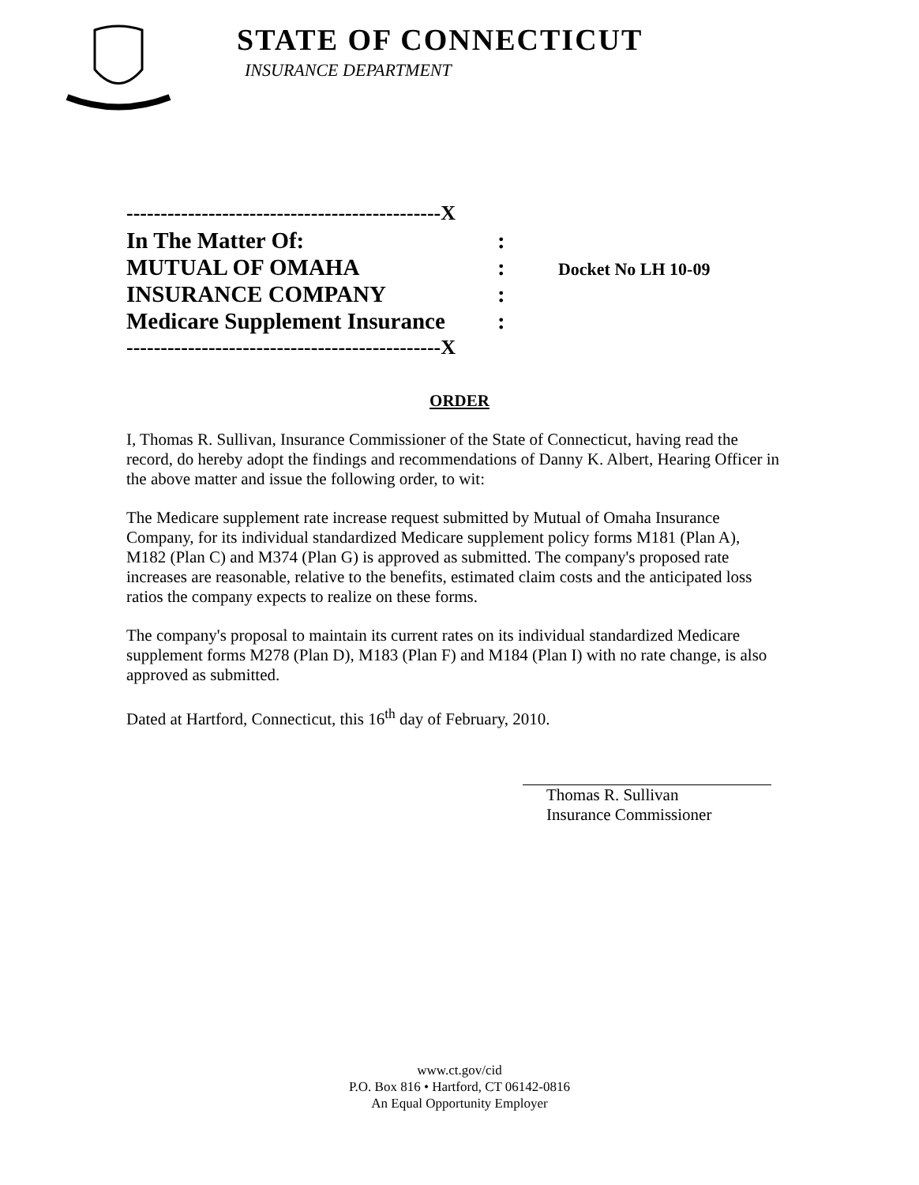STATE OF CONNECTICUT
INSURANCE DEPARTMENT
| ----------------------------------------------X | |
| In The Matter Of: | : |
| MUTUAL OF OMAHA | : Docket No LH 10-09 |
| INSURANCE COMPANY | : |
| Medicare Supplement Insurance | : |
| ----------------------------------------------X | |
ORDER
I, Thomas R. Sullivan, Insurance Commissioner of the State of Connecticut, having read the record, do hereby adopt the findings and recommendations of Danny K. Albert, Hearing Officer in the above matter and issue the following order, to wit:
The Medicare supplement rate increase request submitted by Mutual of Omaha Insurance Company, for its individual standardized Medicare supplement policy forms M181 (Plan A), M182 (Plan C) and M374 (Plan G) is approved as submitted. The company's proposed rate increases are reasonable, relative to the benefits, estimated claim costs and the anticipated loss ratios the company expects to realize on these forms.
The company's proposal to maintain its current rates on its individual standardized Medicare supplement forms M278 (Plan D), M183 (Plan F) and M184 (Plan I) with no rate change, is also approved as submitted.
Dated at Hartford, Connecticut, this 16<sup>th</sup> day of February, 2010.
Thomas R. Sullivan
Insurance Commissioner
www.ct.gov/cid
P.O. Box 816 • Hartford, CT 06142-0816
An Equal Opportunity Employer